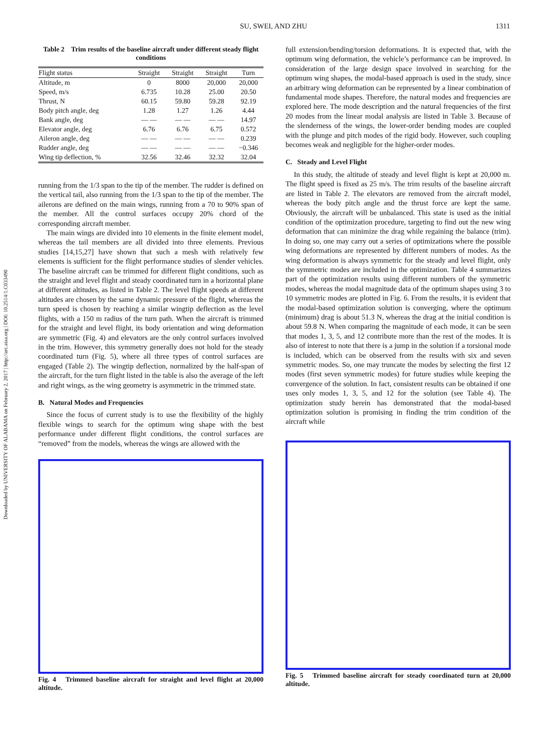SU, SWEI, AND ZHU 1311
Downloaded by UNIVERSITY OF ALABAMA on February 2, 2017 | http://arc.aiaa.org | DOI: 10.2514/1.C033490
Table 2 Trim results of the baseline aircraft under different steady flight conditions
| Flight status | Straight | Straight | Straight | Turn |
| --- | --- | --- | --- | --- |
| Altitude, m | 0 | 8000 | 20,000 | 20,000 |
| Speed, m/s | 6.735 | 10.28 | 25.00 | 20.50 |
| Thrust, N | 60.15 | 59.80 | 59.28 | 92.19 |
| Body pitch angle, deg | 1.28 | 1.27 | 1.26 | 4.44 |
| Bank angle, deg | — — | — — | — — | 14.97 |
| Elevator angle, deg | 6.76 | 6.76 | 6.75 | 0.572 |
| Aileron angle, deg | — — | — — | — — | 0.239 |
| Rudder angle, deg | — — | — — | — — | −0.346 |
| Wing tip deflection, % | 32.56 | 32.46 | 32.32 | 32.04 |
running from the 1/3 span to the tip of the member. The rudder is defined on the vertical tail, also running from the 1/3 span to the tip of the member. The ailerons are defined on the main wings, running from a 70 to 90% span of the member. All the control surfaces occupy 20% chord of the corresponding aircraft member.
The main wings are divided into 10 elements in the finite element model, whereas the tail members are all divided into three elements. Previous studies [14,15,27] have shown that such a mesh with relatively few elements is sufficient for the flight performance studies of slender vehicles. The baseline aircraft can be trimmed for different flight conditions, such as the straight and level flight and steady coordinated turn in a horizontal plane at different altitudes, as listed in Table 2. The level flight speeds at different altitudes are chosen by the same dynamic pressure of the flight, whereas the turn speed is chosen by reaching a similar wingtip deflection as the level flights, with a 150 m radius of the turn path. When the aircraft is trimmed for the straight and level flight, its body orientation and wing deformation are symmetric (Fig. 4) and elevators are the only control surfaces involved in the trim. However, this symmetry generally does not hold for the steady coordinated turn (Fig. 5), where all three types of control surfaces are engaged (Table 2). The wingtip deflection, normalized by the half-span of the aircraft, for the turn flight listed in the table is also the average of the left and right wings, as the wing geometry is asymmetric in the trimmed state.
B. Natural Modes and Frequencies
Since the focus of current study is to use the flexibility of the highly flexible wings to search for the optimum wing shape with the best performance under different flight conditions, the control surfaces are “removed” from the models, whereas the wings are allowed with the
Fig. 4 Trimmed baseline aircraft for straight and level flight at 20,000 altitude.
full extension/bending/torsion deformations. It is expected that, with the optimum wing deformation, the vehicle’s performance can be improved. In consideration of the large design space involved in searching for the optimum wing shapes, the modal-based approach is used in the study, since an arbitrary wing deformation can be represented by a linear combination of fundamental mode shapes. Therefore, the natural modes and frequencies are explored here. The mode description and the natural frequencies of the first 20 modes from the linear modal analysis are listed in Table 3. Because of the slenderness of the wings, the lower-order bending modes are coupled with the plunge and pitch modes of the rigid body. However, such coupling becomes weak and negligible for the higher-order modes.
C. Steady and Level Flight
In this study, the altitude of steady and level flight is kept at 20,000 m. The flight speed is fixed as 25 m/s. The trim results of the baseline aircraft are listed in Table 2. The elevators are removed from the aircraft model, whereas the body pitch angle and the thrust force are kept the same. Obviously, the aircraft will be unbalanced. This state is used as the initial condition of the optimization procedure, targeting to find out the new wing deformation that can minimize the drag while regaining the balance (trim). In doing so, one may carry out a series of optimizations where the possible wing deformations are represented by different numbers of modes. As the wing deformation is always symmetric for the steady and level flight, only the symmetric modes are included in the optimization. Table 4 summarizes part of the optimization results using different numbers of the symmetric modes, whereas the modal magnitude data of the optimum shapes using 3 to 10 symmetric modes are plotted in Fig. 6. From the results, it is evident that the modal-based optimization solution is converging, where the optimum (minimum) drag is about 51.3 N, whereas the drag at the initial condition is about 59.8 N. When comparing the magnitude of each mode, it can be seen that modes 1, 3, 5, and 12 contribute more than the rest of the modes. It is also of interest to note that there is a jump in the solution if a torsional mode is included, which can be observed from the results with six and seven symmetric modes. So, one may truncate the modes by selecting the first 12 modes (first seven symmetric modes) for future studies while keeping the convergence of the solution. In fact, consistent results can be obtained if one uses only modes 1, 3, 5, and 12 for the solution (see Table 4). The optimization study herein has demonstrated that the modal-based optimization solution is promising in finding the trim condition of the aircraft while
Fig. 5 Trimmed baseline aircraft for steady coordinated turn at 20,000 altitude.